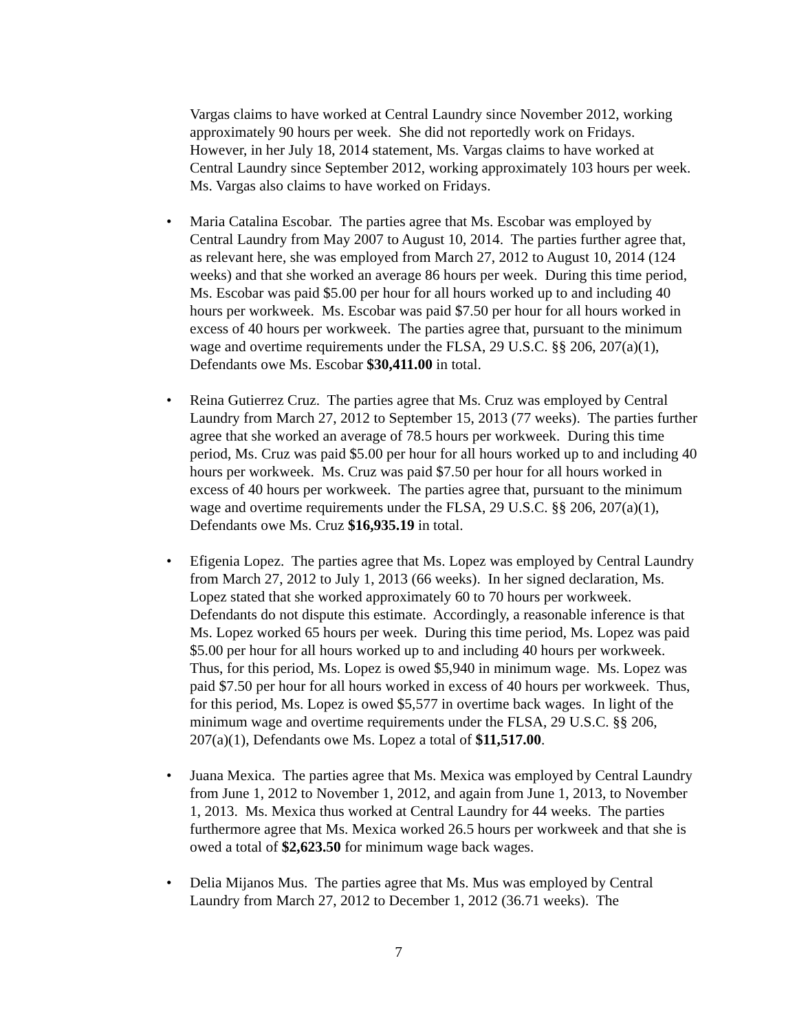Vargas claims to have worked at Central Laundry since November 2012, working approximately 90 hours per week. She did not reportedly work on Fridays. However, in her July 18, 2014 statement, Ms. Vargas claims to have worked at Central Laundry since September 2012, working approximately 103 hours per week. Ms. Vargas also claims to have worked on Fridays.
• Maria Catalina Escobar. The parties agree that Ms. Escobar was employed by Central Laundry from May 2007 to August 10, 2014. The parties further agree that, as relevant here, she was employed from March 27, 2012 to August 10, 2014 (124 weeks) and that she worked an average 86 hours per week. During this time period, Ms. Escobar was paid $5.00 per hour for all hours worked up to and including 40 hours per workweek. Ms. Escobar was paid $7.50 per hour for all hours worked in excess of 40 hours per workweek. The parties agree that, pursuant to the minimum wage and overtime requirements under the FLSA, 29 U.S.C. §§ 206, 207(a)(1), Defendants owe Ms. Escobar $30,411.00 in total.
• Reina Gutierrez Cruz. The parties agree that Ms. Cruz was employed by Central Laundry from March 27, 2012 to September 15, 2013 (77 weeks). The parties further agree that she worked an average of 78.5 hours per workweek. During this time period, Ms. Cruz was paid $5.00 per hour for all hours worked up to and including 40 hours per workweek. Ms. Cruz was paid $7.50 per hour for all hours worked in excess of 40 hours per workweek. The parties agree that, pursuant to the minimum wage and overtime requirements under the FLSA, 29 U.S.C. §§ 206, 207(a)(1), Defendants owe Ms. Cruz $16,935.19 in total.
• Efigenia Lopez. The parties agree that Ms. Lopez was employed by Central Laundry from March 27, 2012 to July 1, 2013 (66 weeks). In her signed declaration, Ms. Lopez stated that she worked approximately 60 to 70 hours per workweek. Defendants do not dispute this estimate. Accordingly, a reasonable inference is that Ms. Lopez worked 65 hours per week. During this time period, Ms. Lopez was paid $5.00 per hour for all hours worked up to and including 40 hours per workweek. Thus, for this period, Ms. Lopez is owed $5,940 in minimum wage. Ms. Lopez was paid $7.50 per hour for all hours worked in excess of 40 hours per workweek. Thus, for this period, Ms. Lopez is owed $5,577 in overtime back wages. In light of the minimum wage and overtime requirements under the FLSA, 29 U.S.C. §§ 206, 207(a)(1), Defendants owe Ms. Lopez a total of $11,517.00.
• Juana Mexica. The parties agree that Ms. Mexica was employed by Central Laundry from June 1, 2012 to November 1, 2012, and again from June 1, 2013, to November 1, 2013. Ms. Mexica thus worked at Central Laundry for 44 weeks. The parties furthermore agree that Ms. Mexica worked 26.5 hours per workweek and that she is owed a total of $2,623.50 for minimum wage back wages.
• Delia Mijanos Mus. The parties agree that Ms. Mus was employed by Central Laundry from March 27, 2012 to December 1, 2012 (36.71 weeks). The
7